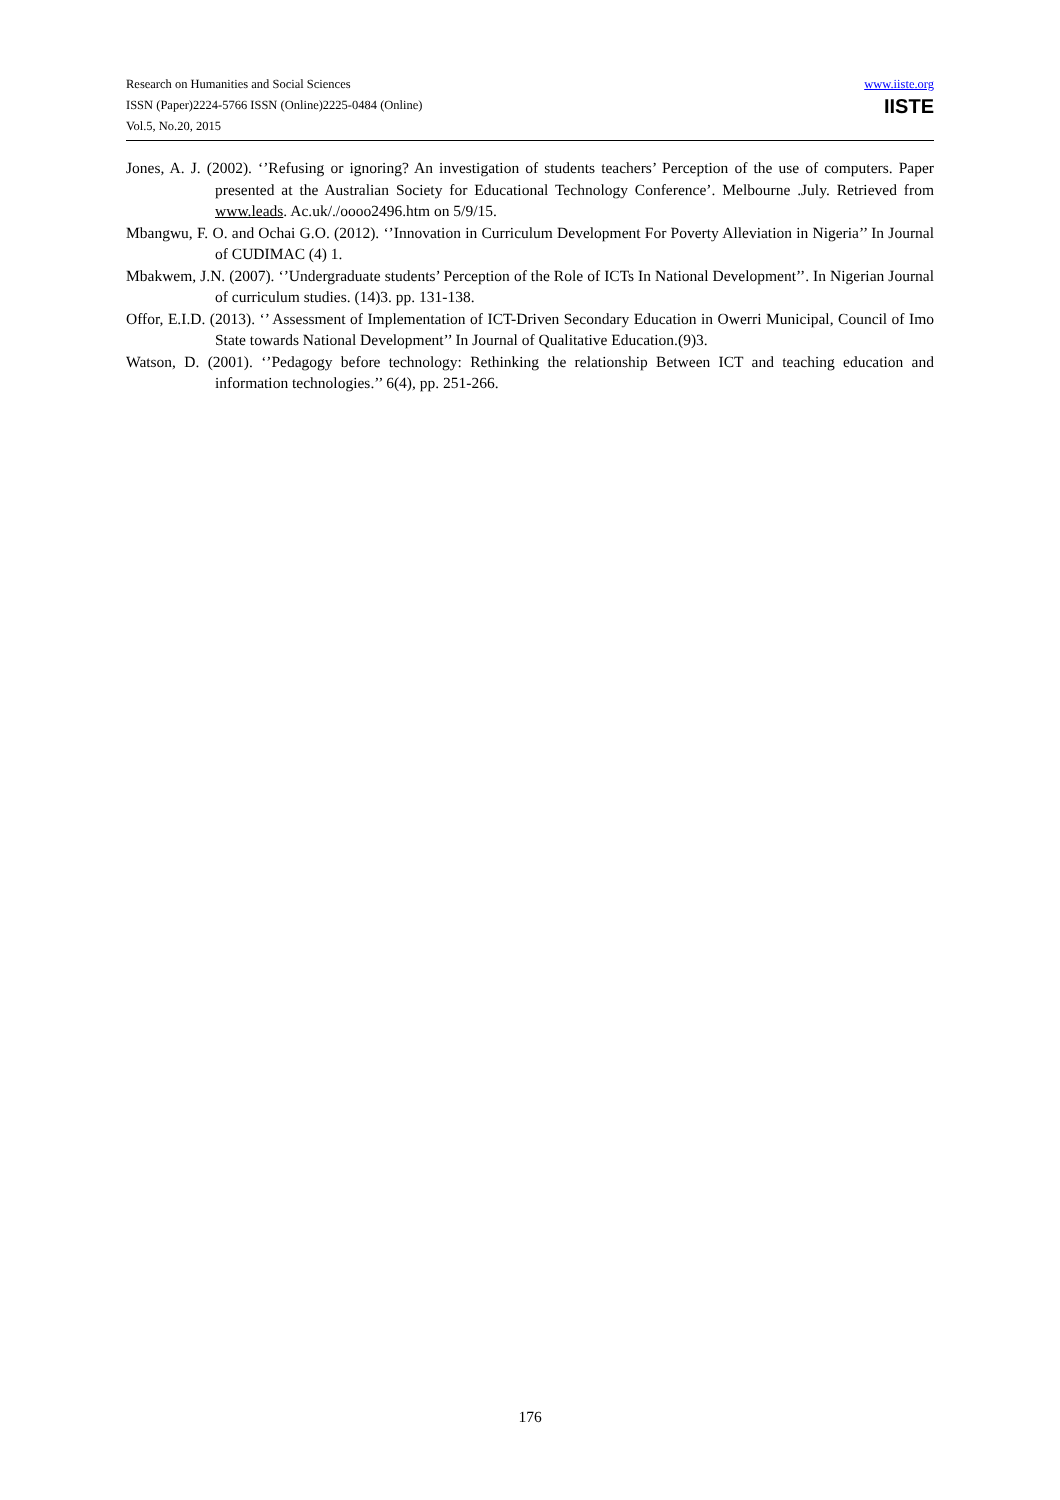Research on Humanities and Social Sciences
ISSN (Paper)2224-5766 ISSN (Online)2225-0484 (Online)
Vol.5, No.20, 2015
www.iiste.org
IISTE
Jones, A. J. (2002). ‘’Refusing or ignoring? An investigation of students teachers’ Perception of the use of computers. Paper presented at the Australian Society for Educational Technology Conference’. Melbourne .July. Retrieved from www.leads. Ac.uk/./oooo2496.htm on 5/9/15.
Mbangwu, F. O. and Ochai G.O. (2012). ‘’Innovation in Curriculum Development For Poverty Alleviation in Nigeria’’ In Journal of CUDIMAC (4) 1.
Mbakwem, J.N. (2007). ‘’Undergraduate students’ Perception of the Role of ICTs In National Development’’. In Nigerian Journal of curriculum studies. (14)3. pp. 131-138.
Offor, E.I.D. (2013). ‘’ Assessment of Implementation of ICT-Driven Secondary Education in Owerri Municipal, Council of Imo State towards National Development’’ In Journal of Qualitative Education.(9)3.
Watson, D. (2001). ‘’Pedagogy before technology: Rethinking the relationship Between ICT and teaching education and information technologies.’’ 6(4), pp. 251-266.
176